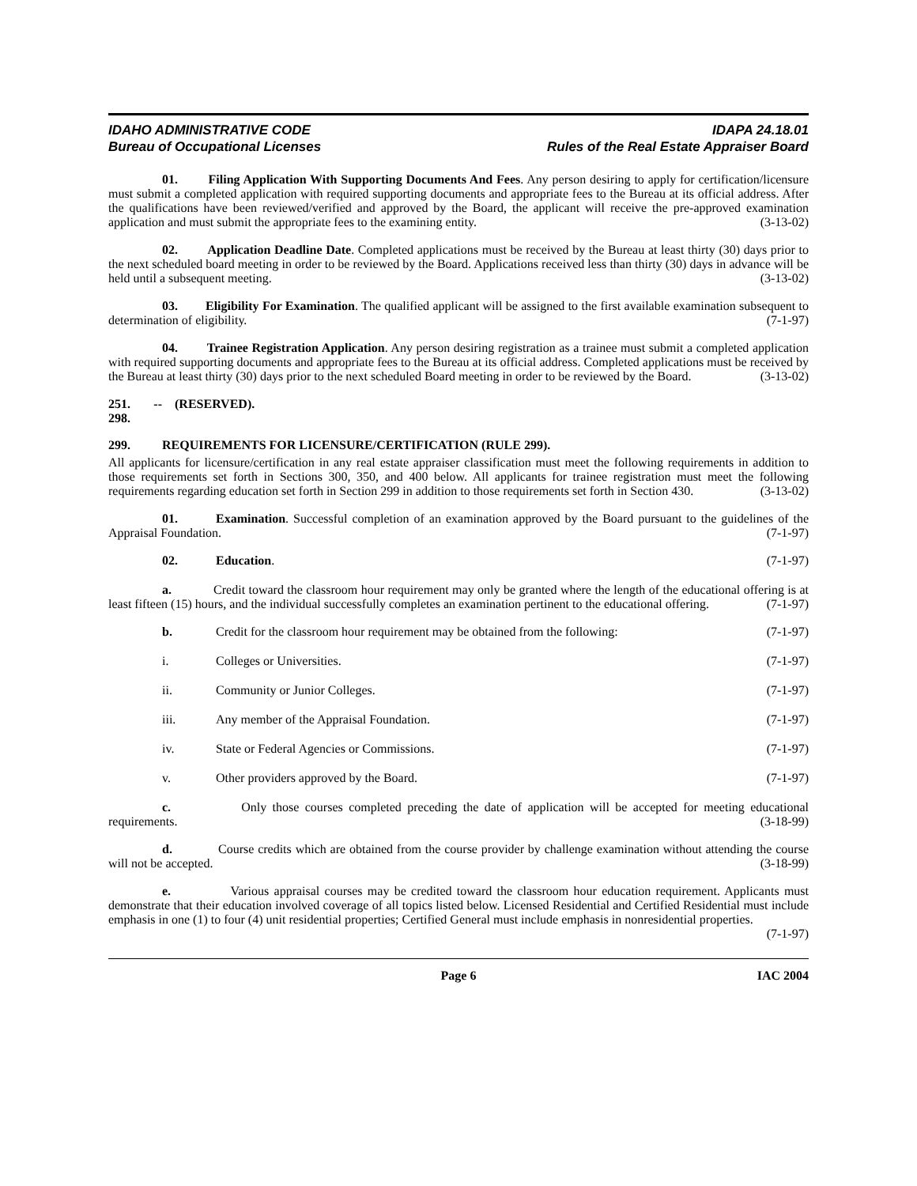IDAHO ADMINISTRATIVE CODE
Bureau of Occupational Licenses
IDAPA 24.18.01
Rules of the Real Estate Appraiser Board
01. Filing Application With Supporting Documents And Fees. Any person desiring to apply for certification/licensure must submit a completed application with required supporting documents and appropriate fees to the Bureau at its official address. After the qualifications have been reviewed/verified and approved by the Board, the applicant will receive the pre-approved examination application and must submit the appropriate fees to the examining entity. (3-13-02)
02. Application Deadline Date. Completed applications must be received by the Bureau at least thirty (30) days prior to the next scheduled board meeting in order to be reviewed by the Board. Applications received less than thirty (30) days in advance will be held until a subsequent meeting. (3-13-02)
03. Eligibility For Examination. The qualified applicant will be assigned to the first available examination subsequent to determination of eligibility. (7-1-97)
04. Trainee Registration Application. Any person desiring registration as a trainee must submit a completed application with required supporting documents and appropriate fees to the Bureau at its official address. Completed applications must be received by the Bureau at least thirty (30) days prior to the next scheduled Board meeting in order to be reviewed by the Board. (3-13-02)
251. -- 298. (RESERVED).
299. REQUIREMENTS FOR LICENSURE/CERTIFICATION (RULE 299).
All applicants for licensure/certification in any real estate appraiser classification must meet the following requirements in addition to those requirements set forth in Sections 300, 350, and 400 below. All applicants for trainee registration must meet the following requirements regarding education set forth in Section 299 in addition to those requirements set forth in Section 430. (3-13-02)
01. Examination. Successful completion of an examination approved by the Board pursuant to the guidelines of the Appraisal Foundation. (7-1-97)
02. Education. (7-1-97)
a. Credit toward the classroom hour requirement may only be granted where the length of the educational offering is at least fifteen (15) hours, and the individual successfully completes an examination pertinent to the educational offering. (7-1-97)
b. Credit for the classroom hour requirement may be obtained from the following: (7-1-97)
i. Colleges or Universities. (7-1-97)
ii. Community or Junior Colleges. (7-1-97)
iii. Any member of the Appraisal Foundation. (7-1-97)
iv. State or Federal Agencies or Commissions. (7-1-97)
v. Other providers approved by the Board. (7-1-97)
c. Only those courses completed preceding the date of application will be accepted for meeting educational requirements. (3-18-99)
d. Course credits which are obtained from the course provider by challenge examination without attending the course will not be accepted. (3-18-99)
e. Various appraisal courses may be credited toward the classroom hour education requirement. Applicants must demonstrate that their education involved coverage of all topics listed below. Licensed Residential and Certified Residential must include emphasis in one (1) to four (4) unit residential properties; Certified General must include emphasis in nonresidential properties. (7-1-97)
Page 6 IAC 2004